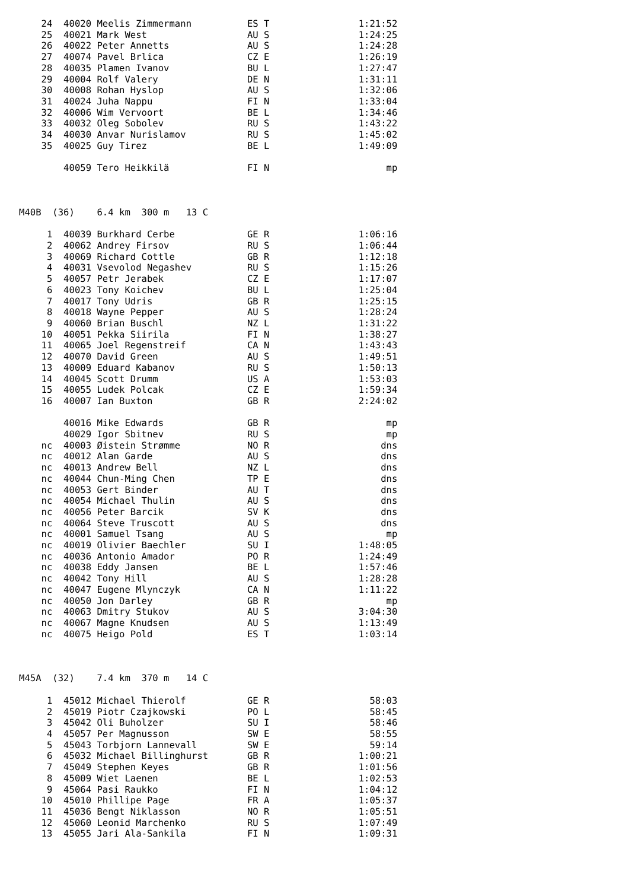24  40020 Meelis Zimmermann          ES T                1:21:52
    25  40021 Mark West                  AU S                1:24:25
    26  40022 Peter Annetts              AU S                1:24:28
    27  40074 Pavel Brlica               CZ E                1:26:19
    28  40035 Plamen Ivanov              BU L                1:27:47
    29  40004 Rolf Valery                DE N                1:31:11
    30  40008 Rohan Hyslop               AU S                1:32:06
    31  40024 Juha Nappu                 FI N                1:33:04
    32  40006 Wim Vervoort               BE L                1:34:46
    33  40032 Oleg Sobolev               RU S                1:43:22
    34  40030 Anvar Nurislamov           RU S                1:45:02
    35  40025 Guy Tirez                  BE L                1:49:09

        40059 Tero Heikkilä              FI N                     mp



M40B  (36)    6.4 km  300 m   13 C

     1  40039 Burkhard Cerbe             GE R                1:06:16
     2  40062 Andrey Firsov              RU S                1:06:44
     3  40069 Richard Cottle             GB R                1:12:18
     4  40031 Vsevolod Negashev          RU S                1:15:26
     5  40057 Petr Jerabek               CZ E                1:17:07
     6  40023 Tony Koichev               BU L                1:25:04
     7  40017 Tony Udris                 GB R                1:25:15
     8  40018 Wayne Pepper               AU S                1:28:24
     9  40060 Brian Buschl               NZ L                1:31:22
    10  40051 Pekka Siirila              FI N                1:38:27
    11  40065 Joel Regenstreif           CA N                1:43:43
    12  40070 David Green                AU S                1:49:51
    13  40009 Eduard Kabanov             RU S                1:50:13
    14  40045 Scott Drumm                US A                1:53:03
    15  40055 Ludek Polcak               CZ E                1:59:34
    16  40007 Ian Buxton                 GB R                2:24:02

        40016 Mike Edwards               GB R                     mp
        40029 Igor Sbitnev               RU S                     mp
    nc  40003 Øistein Strømme            NO R                    dns
    nc  40012 Alan Garde                 AU S                    dns
    nc  40013 Andrew Bell                NZ L                    dns
    nc  40044 Chun-Ming Chen             TP E                    dns
    nc  40053 Gert Binder                AU T                    dns
    nc  40054 Michael Thulin             AU S                    dns
    nc  40056 Peter Barcik               SV K                    dns
    nc  40064 Steve Truscott             AU S                    dns
    nc  40001 Samuel Tsang               AU S                     mp
    nc  40019 Olivier Baechler           SU I                1:48:05
    nc  40036 Antonio Amador             PO R                1:24:49
    nc  40038 Eddy Jansen                BE L                1:57:46
    nc  40042 Tony Hill                  AU S                1:28:28
    nc  40047 Eugene Mlynczyk            CA N                1:11:22
    nc  40050 Jon Darley                 GB R                     mp
    nc  40063 Dmitry Stukov              AU S                3:04:30
    nc  40067 Magne Knudsen              AU S                1:13:49
    nc  40075 Heigo Pold                 ES T                1:03:14



M45A  (32)    7.4 km  370 m   14 C

     1  45012 Michael Thierolf           GE R                  58:03
     2  45019 Piotr Czajkowski           PO L                  58:45
     3  45042 Oli Buholzer               SU I                  58:46
     4  45057 Per Magnusson              SW E                  58:55
     5  45043 Torbjorn Lannevall         SW E                  59:14
     6  45032 Michael Billinghurst       GB R                1:00:21
     7  45049 Stephen Keyes              GB R                1:01:56
     8  45009 Wiet Laenen                BE L                1:02:53
     9  45064 Pasi Raukko                FI N                1:04:12
    10  45010 Phillipe Page              FR A                1:05:37
    11  45036 Bengt Niklasson            NO R                1:05:51
    12  45060 Leonid Marchenko           RU S                1:07:49
    13  45055 Jari Ala-Sankila           FI N                1:09:31